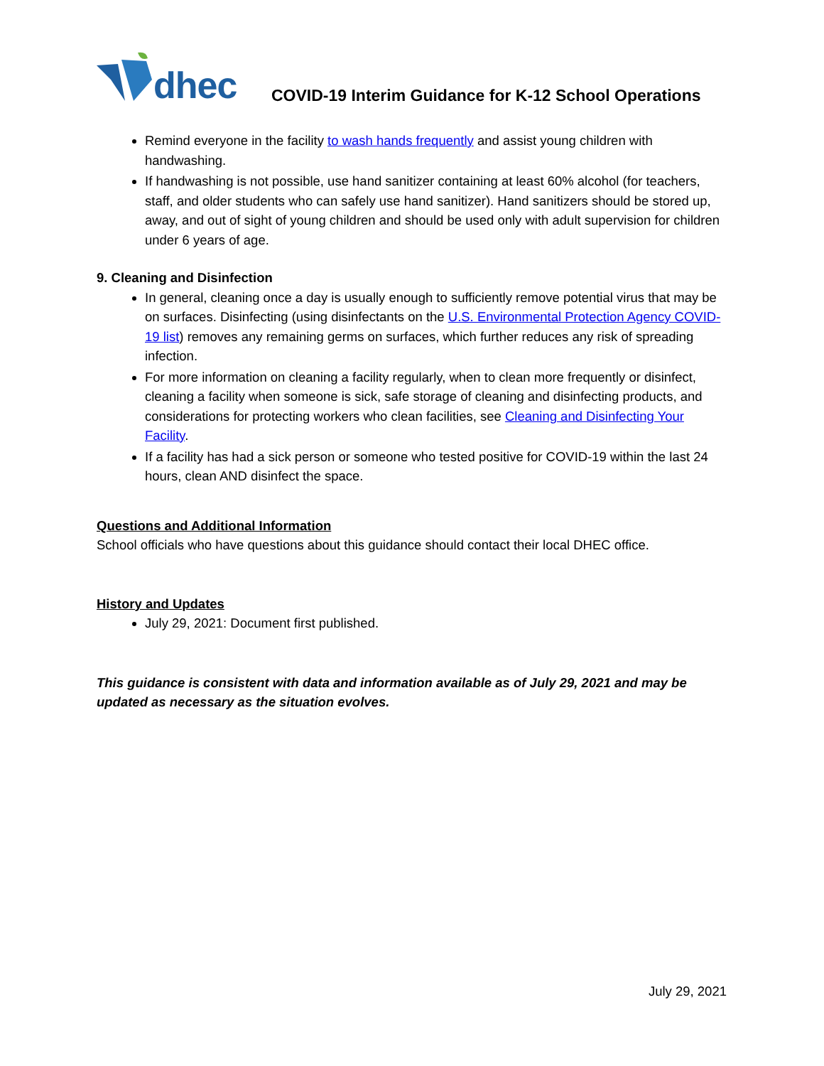dhec
COVID-19 Interim Guidance for K-12 School Operations
Remind everyone in the facility to wash hands frequently and assist young children with handwashing.
If handwashing is not possible, use hand sanitizer containing at least 60% alcohol (for teachers, staff, and older students who can safely use hand sanitizer). Hand sanitizers should be stored up, away, and out of sight of young children and should be used only with adult supervision for children under 6 years of age.
9. Cleaning and Disinfection
In general, cleaning once a day is usually enough to sufficiently remove potential virus that may be on surfaces. Disinfecting (using disinfectants on the U.S. Environmental Protection Agency COVID-19 list) removes any remaining germs on surfaces, which further reduces any risk of spreading infection.
For more information on cleaning a facility regularly, when to clean more frequently or disinfect, cleaning a facility when someone is sick, safe storage of cleaning and disinfecting products, and considerations for protecting workers who clean facilities, see Cleaning and Disinfecting Your Facility.
If a facility has had a sick person or someone who tested positive for COVID-19 within the last 24 hours, clean AND disinfect the space.
Questions and Additional Information
School officials who have questions about this guidance should contact their local DHEC office.
History and Updates
July 29, 2021: Document first published.
This guidance is consistent with data and information available as of July 29, 2021 and may be updated as necessary as the situation evolves.
July 29, 2021